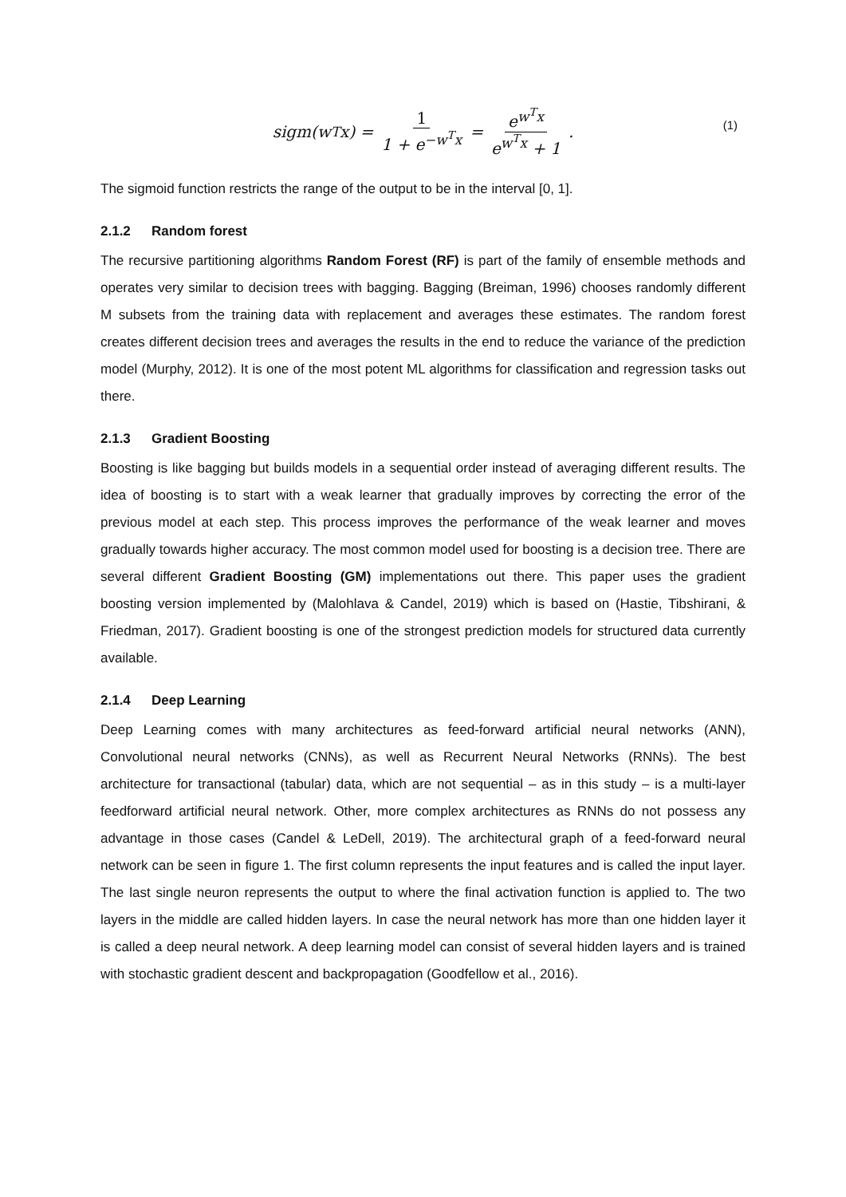sigm(w<sup>T</sup>x) = 1 1 + e<sup>−w<sup>T</sup>x</sup> = e<sup>w<sup>T</sup>x</sup> e<sup>w<sup>T</sup>x</sup> + 1.
(1)
The sigmoid function restricts the range of the output to be in the interval [0, 1].
2.1.2 Random forest
The recursive partitioning algorithms Random Forest (RF) is part of the family of ensemble methods and operates very similar to decision trees with bagging. Bagging (Breiman, 1996) chooses randomly different M subsets from the training data with replacement and averages these estimates. The random forest creates different decision trees and averages the results in the end to reduce the variance of the prediction model (Murphy, 2012). It is one of the most potent ML algorithms for classification and regression tasks out there.
2.1.3 Gradient Boosting
Boosting is like bagging but builds models in a sequential order instead of averaging different results. The idea of boosting is to start with a weak learner that gradually improves by correcting the error of the previous model at each step. This process improves the performance of the weak learner and moves gradually towards higher accuracy. The most common model used for boosting is a decision tree. There are several different Gradient Boosting (GM) implementations out there. This paper uses the gradient boosting version implemented by (Malohlava & Candel, 2019) which is based on (Hastie, Tibshirani, & Friedman, 2017). Gradient boosting is one of the strongest prediction models for structured data currently available.
2.1.4 Deep Learning
Deep Learning comes with many architectures as feed-forward artificial neural networks (ANN), Convolutional neural networks (CNNs), as well as Recurrent Neural Networks (RNNs). The best architecture for transactional (tabular) data, which are not sequential – as in this study – is a multi-layer feedforward artificial neural network. Other, more complex architectures as RNNs do not possess any advantage in those cases (Candel & LeDell, 2019). The architectural graph of a feed-forward neural network can be seen in figure 1. The first column represents the input features and is called the input layer. The last single neuron represents the output to where the final activation function is applied to. The two layers in the middle are called hidden layers. In case the neural network has more than one hidden layer it is called a deep neural network. A deep learning model can consist of several hidden layers and is trained with stochastic gradient descent and backpropagation (Goodfellow et al., 2016).